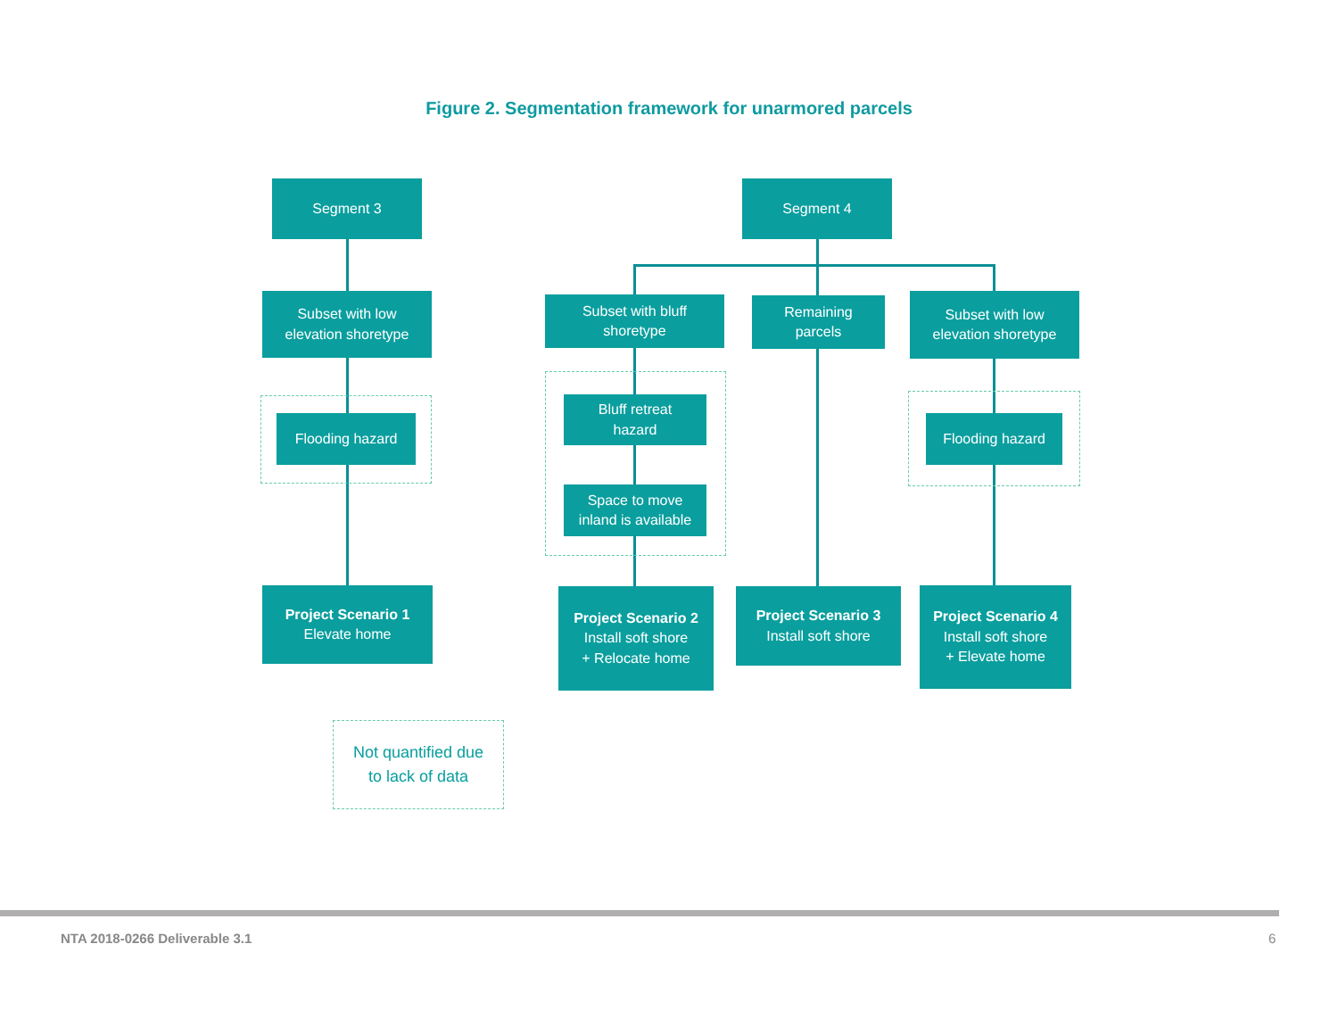Figure 2. Segmentation framework for unarmored parcels
Segment 3 Segment 4
Subset with low
elevation shoretype
Subset with bluff
shoretype
Remaining
parcels
Subset with low
elevation shoretype
Flooding hazard
Bluff retreat
hazard
Space to move
inland is available
Flooding hazard
Project Scenario 1
Elevate home
Project Scenario 2
Install soft shore
+ Relocate home
Project Scenario 3
Install soft shore
Project Scenario 4
Install soft shore
+ Elevate home
Not quantified due
to lack of data
NTA 2018-0266 Deliverable 3.1 6